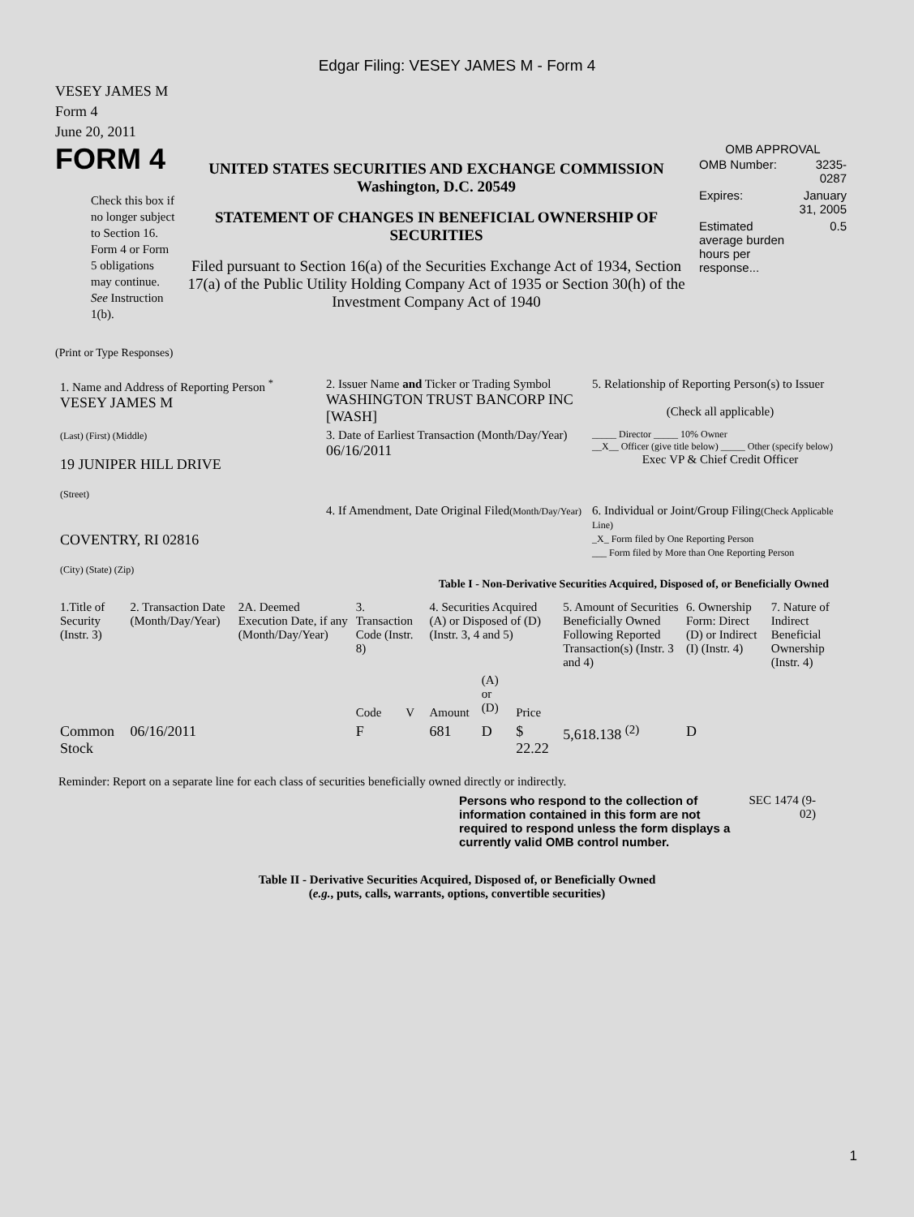Edgar Filing: VESEY JAMES M - Form 4
VESEY JAMES M
Form 4
June 20, 2011
FORM 4
Check this box if no longer subject to Section 16. Form 4 or Form 5 obligations may continue. See Instruction 1(b).
UNITED STATES SECURITIES AND EXCHANGE COMMISSION
Washington, D.C. 20549
STATEMENT OF CHANGES IN BENEFICIAL OWNERSHIP OF SECURITIES
Filed pursuant to Section 16(a) of the Securities Exchange Act of 1934, Section 17(a) of the Public Utility Holding Company Act of 1935 or Section 30(h) of the Investment Company Act of 1940
OMB APPROVAL
| OMB Number: | 3235-0287 |
| Expires: | January 31, 2005 |
| Estimated average burden hours per response... | 0.5 |
(Print or Type Responses)
| 1. Name and Address of Reporting Person <sup>*</sup> VESEY JAMES M | 2. Issuer Name and Ticker or Trading Symbol WASHINGTON TRUST BANCORP INC [WASH] | 5. Relationship of Reporting Person(s) to Issuer (Check all applicable) |
| (Last) (First) (Middle) 19 JUNIPER HILL DRIVE (Street) | 3. Date of Earliest Transaction (Month/Day/Year) 06/16/2011 | _____ Director _____ 10% Owner __X__ Officer (give title below) _____ Other (specify below) Exec VP & Chief Credit Officer |
| COVENTRY, RI 02816 (City) (State) (Zip) | 4. If Amendment, Date Original Filed (Month/Day/Year) | 6. Individual or Joint/Group Filing (Check Applicable Line) _X_ Form filed by One Reporting Person ___ Form filed by More than One Reporting Person |
Table I - Non-Derivative Securities Acquired, Disposed of, or Beneficially Owned
| 1.Title of Security (Instr. 3) | 2. Transaction Date (Month/Day/Year) | 2A. Deemed Execution Date, if any (Month/Day/Year) | 3. Transaction Code (Instr. 8) | | 4. Securities Acquired (A) or Disposed of (D) (Instr. 3, 4 and 5) | | | 5. Amount of Securities Beneficially Owned Following Reported Transaction(s) (Instr. 3 and 4) | 6. Ownership Form: Direct (D) or Indirect (I) (Instr. 4) | 7. Nature of Indirect Beneficial Ownership (Instr. 4) |
| --- | --- | --- | --- | --- | --- | --- | --- | --- | --- | --- |
| | | | Code | V | Amount | (A) or (D) | Price | | | |
| Common Stock | 06/16/2011 | | F | | 681 | D | $ 22.22 | 5,618.138 <sup>(2)</sup> | D | |
Reminder: Report on a separate line for each class of securities beneficially owned directly or indirectly.
Persons who respond to the collection of information contained in this form are not required to respond unless the form displays a currently valid OMB control number.
SEC 1474 (9-02)
Table II - Derivative Securities Acquired, Disposed of, or Beneficially Owned
(e.g., puts, calls, warrants, options, convertible securities)
1